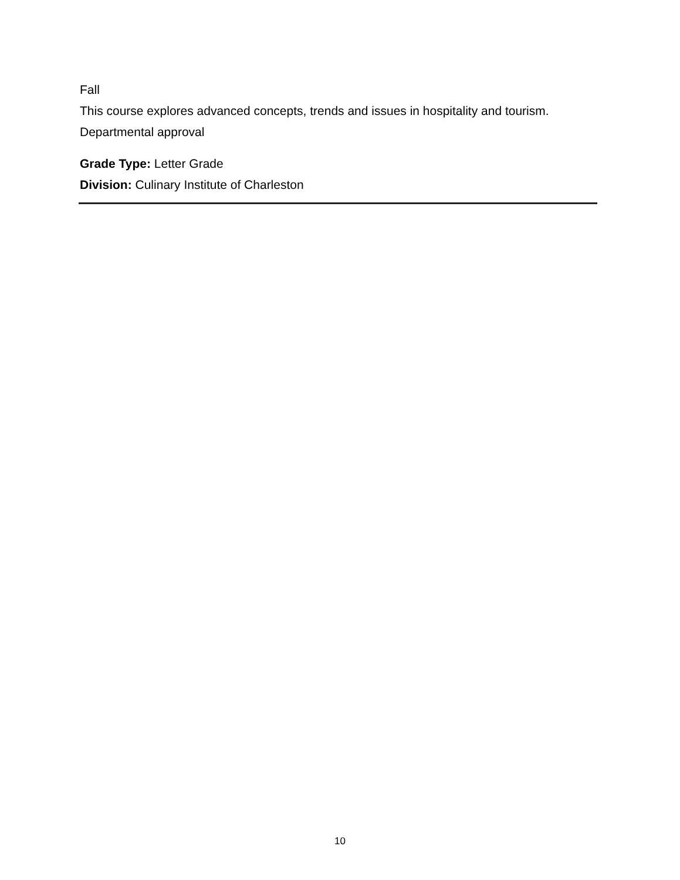Fall
This course explores advanced concepts, trends and issues in hospitality and tourism.
Departmental approval
Grade Type: Letter Grade
Division: Culinary Institute of Charleston
10